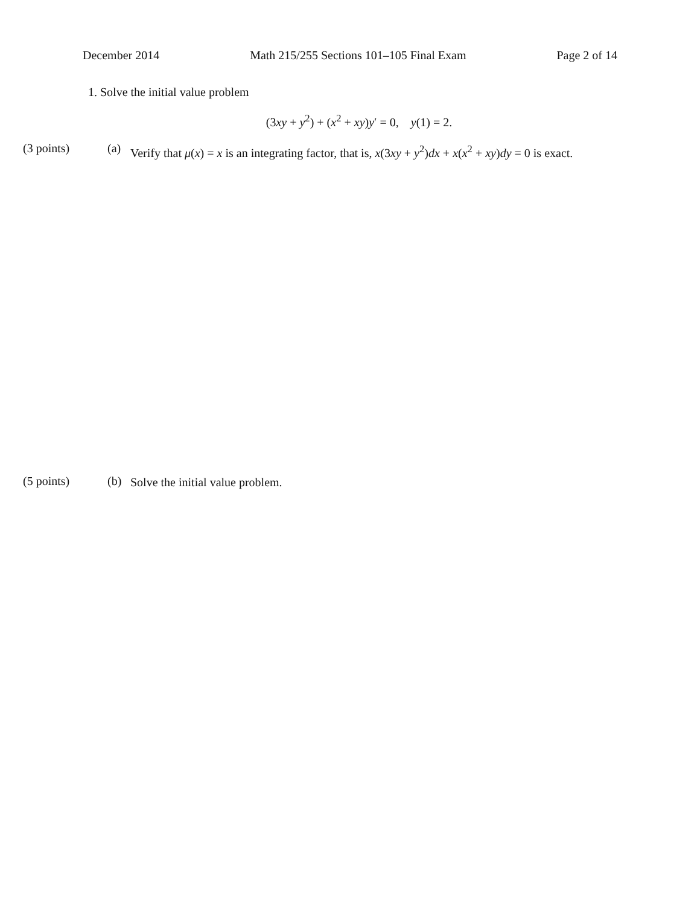December 2014 Math 215/255 Sections 101–105 Final Exam Page 2 of 14
1. Solve the initial value problem
(3xy + y<sup>2</sup>) + (x<sup>2</sup> + xy)y′ = 0, y(1) = 2.
(3 points) (a)
Verify that μ(x) = x is an integrating factor, that is, x(3xy + y<sup>2</sup>)dx + x(x<sup>2</sup> + xy)dy = 0 is exact.
(5 points) (b)
Solve the initial value problem.